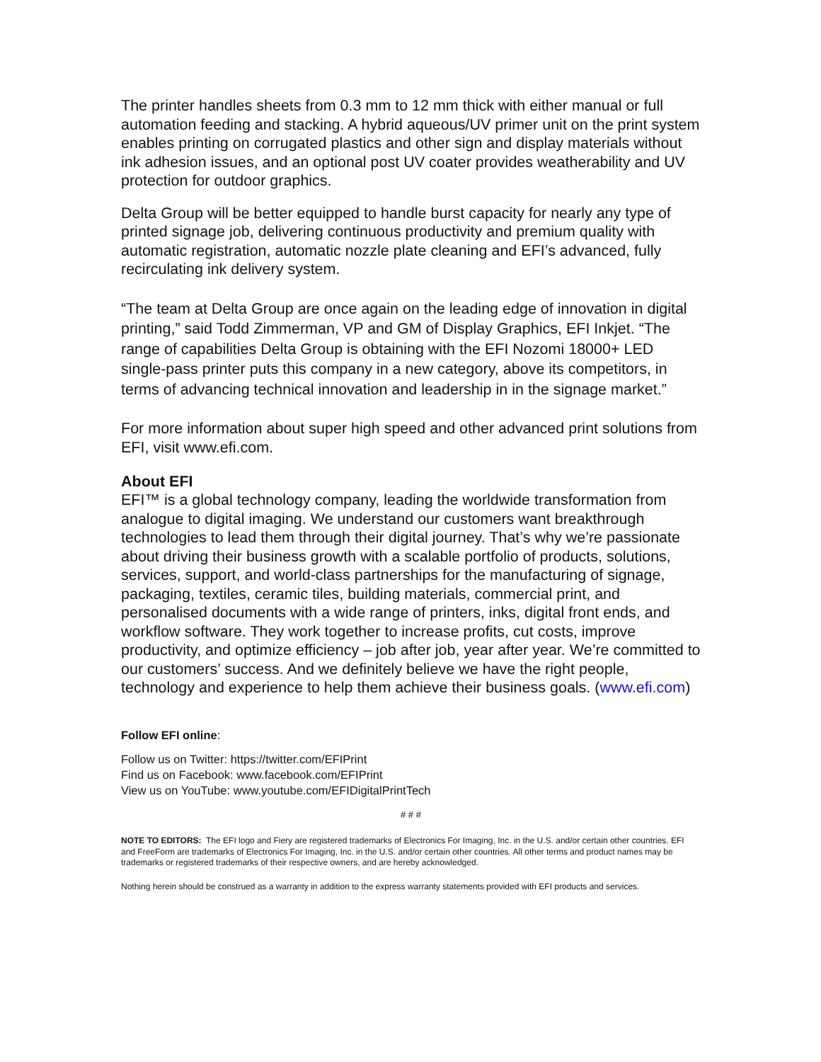The printer handles sheets from 0.3 mm to 12 mm thick with either manual or full automation feeding and stacking. A hybrid aqueous/UV primer unit on the print system enables printing on corrugated plastics and other sign and display materials without ink adhesion issues, and an optional post UV coater provides weatherability and UV protection for outdoor graphics.
Delta Group will be better equipped to handle burst capacity for nearly any type of printed signage job, delivering continuous productivity and premium quality with automatic registration, automatic nozzle plate cleaning and EFI’s advanced, fully recirculating ink delivery system.
“The team at Delta Group are once again on the leading edge of innovation in digital printing,” said Todd Zimmerman, VP and GM of Display Graphics, EFI Inkjet. “The range of capabilities Delta Group is obtaining with the EFI Nozomi 18000+ LED single-pass printer puts this company in a new category, above its competitors, in terms of advancing technical innovation and leadership in in the signage market.”
For more information about super high speed and other advanced print solutions from EFI, visit www.efi.com.
About EFI
EFI™ is a global technology company, leading the worldwide transformation from analogue to digital imaging. We understand our customers want breakthrough technologies to lead them through their digital journey. That’s why we’re passionate about driving their business growth with a scalable portfolio of products, solutions, services, support, and world-class partnerships for the manufacturing of signage, packaging, textiles, ceramic tiles, building materials, commercial print, and personalised documents with a wide range of printers, inks, digital front ends, and workflow software. They work together to increase profits, cut costs, improve productivity, and optimize efficiency – job after job, year after year. We’re committed to our customers’ success. And we definitely believe we have the right people, technology and experience to help them achieve their business goals. (www.efi.com)
Follow EFI online:
Follow us on Twitter: https://twitter.com/EFIPrint
Find us on Facebook: www.facebook.com/EFIPrint
View us on YouTube: www.youtube.com/EFIDigitalPrintTech
# # #
NOTE TO EDITORS: The EFI logo and Fiery are registered trademarks of Electronics For Imaging, Inc. in the U.S. and/or certain other countries. EFI and FreeForm are trademarks of Electronics For Imaging, Inc. in the U.S. and/or certain other countries. All other terms and product names may be trademarks or registered trademarks of their respective owners, and are hereby acknowledged.
Nothing herein should be construed as a warranty in addition to the express warranty statements provided with EFI products and services.